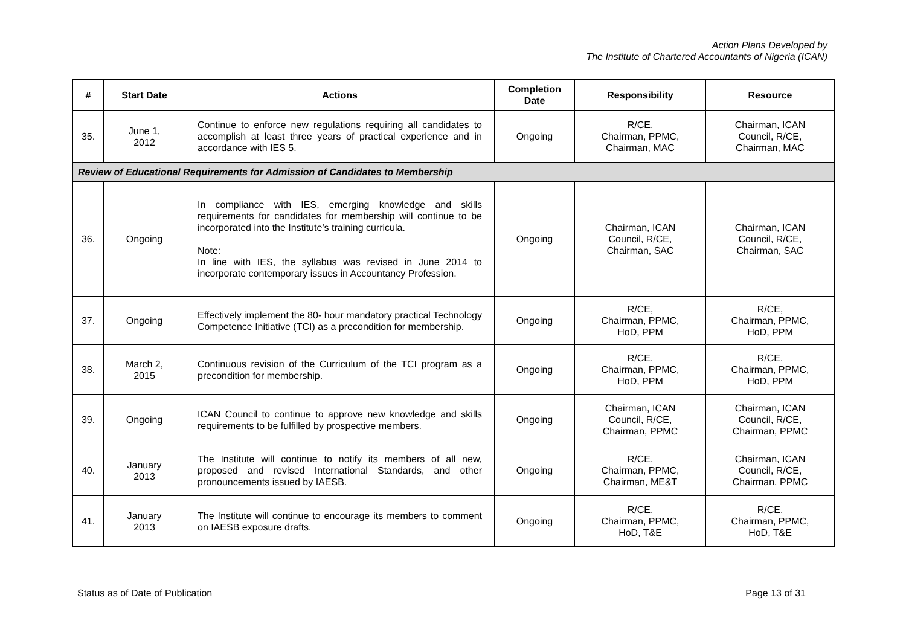Action Plans Developed by
The Institute of Chartered Accountants of Nigeria (ICAN)
| # | Start Date | Actions | Completion Date | Responsibility | Resource |
| --- | --- | --- | --- | --- | --- |
| 35. | June 1, 2012 | Continue to enforce new regulations requiring all candidates to accomplish at least three years of practical experience and in accordance with IES 5. | Ongoing | R/CE, Chairman, PPMC, Chairman, MAC | Chairman, ICAN Council, R/CE, Chairman, MAC |
| Review of Educational Requirements for Admission of Candidates to Membership | | | | | |
| 36. | Ongoing | In compliance with IES, emerging knowledge and skills requirements for candidates for membership will continue to be incorporated into the Institute’s training curricula. Note: In line with IES, the syllabus was revised in June 2014 to incorporate contemporary issues in Accountancy Profession. | Ongoing | Chairman, ICAN Council, R/CE, Chairman, SAC | Chairman, ICAN Council, R/CE, Chairman, SAC |
| 37. | Ongoing | Effectively implement the 80- hour mandatory practical Technology Competence Initiative (TCI) as a precondition for membership. | Ongoing | R/CE, Chairman, PPMC, HoD, PPM | R/CE, Chairman, PPMC, HoD, PPM |
| 38. | March 2, 2015 | Continuous revision of the Curriculum of the TCI program as a precondition for membership. | Ongoing | R/CE, Chairman, PPMC, HoD, PPM | R/CE, Chairman, PPMC, HoD, PPM |
| 39. | Ongoing | ICAN Council to continue to approve new knowledge and skills requirements to be fulfilled by prospective members. | Ongoing | Chairman, ICAN Council, R/CE, Chairman, PPMC | Chairman, ICAN Council, R/CE, Chairman, PPMC |
| 40. | January 2013 | The Institute will continue to notify its members of all new, proposed and revised International Standards, and other pronouncements issued by IAESB. | Ongoing | R/CE, Chairman, PPMC, Chairman, ME&T | Chairman, ICAN Council, R/CE, Chairman, PPMC |
| 41. | January 2013 | The Institute will continue to encourage its members to comment on IAESB exposure drafts. | Ongoing | R/CE, Chairman, PPMC, HoD, T&E | R/CE, Chairman, PPMC, HoD, T&E |
Status as of Date of Publication Page 13 of 31